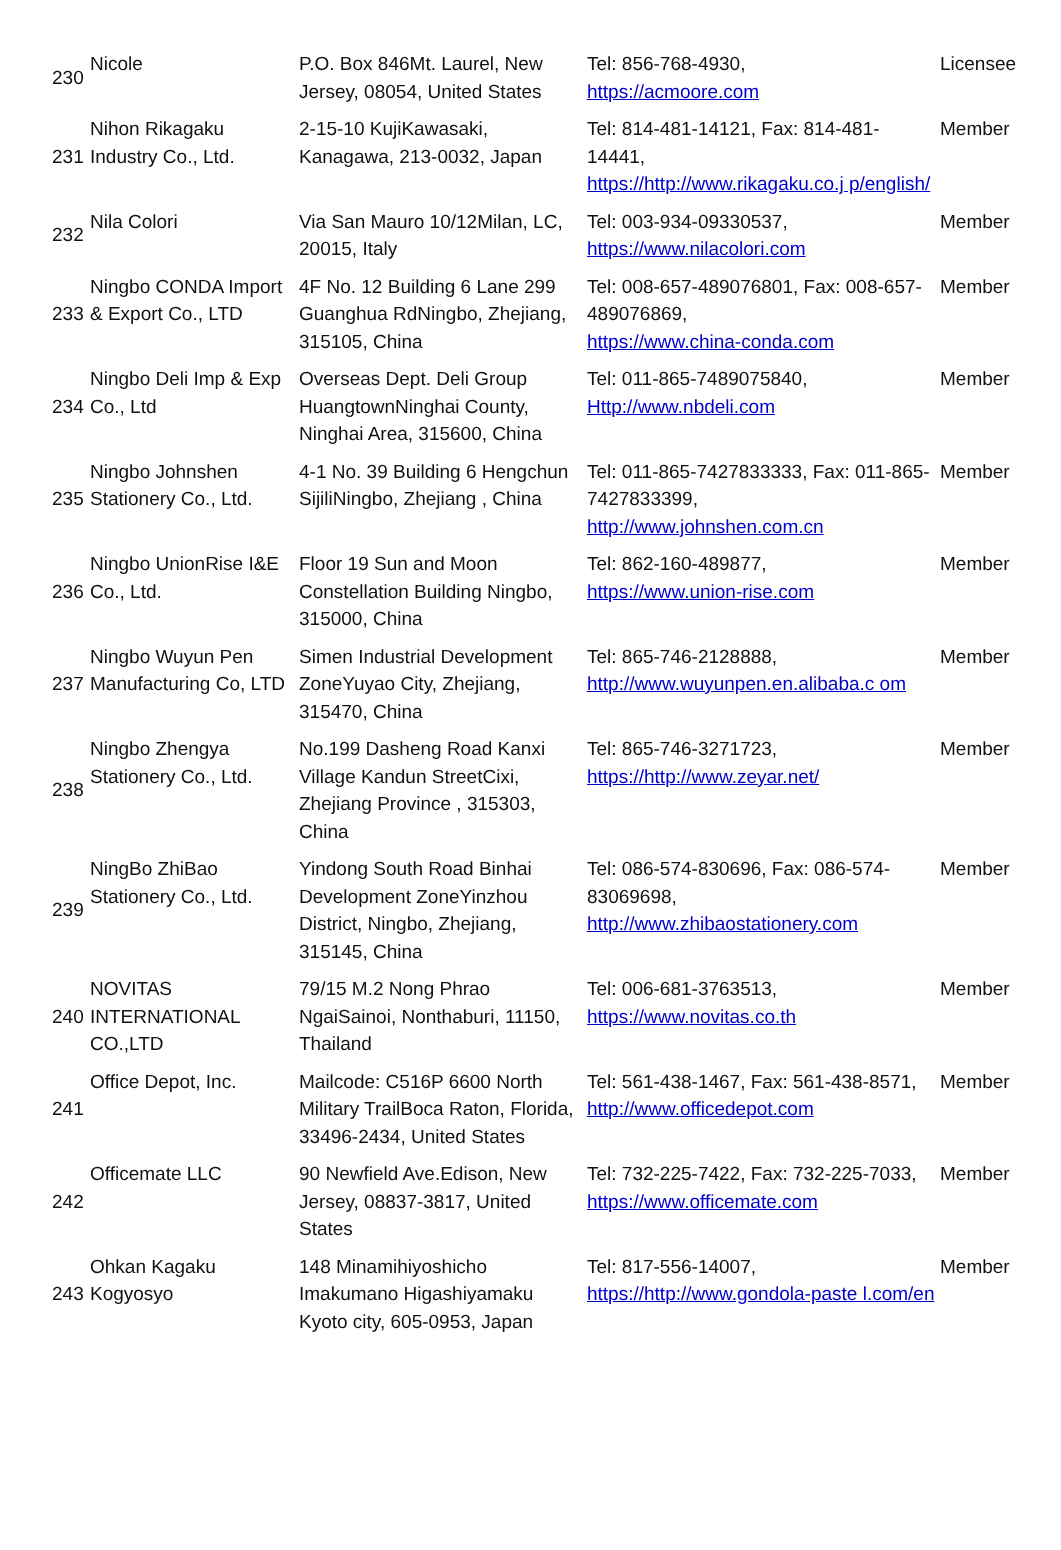| 230 | Nicole | P.O. Box 846Mt. Laurel, New Jersey, 08054, United States | Tel: 856-768-4930, https://acmoore.com | Licensee |
| 231 | Nihon Rikagaku Industry Co., Ltd. | 2-15-10 KujiKawasaki, Kanagawa, 213-0032, Japan | Tel: 814-481-14121, Fax: 814-481-14441, https://http://www.rikagaku.co.j p/english/ | Member |
| 232 | Nila Colori | Via San Mauro 10/12Milan, LC, 20015, Italy | Tel: 003-934-09330537, https://www.nilacolori.com | Member |
| 233 | Ningbo CONDA Import & Export Co., LTD | 4F No. 12 Building 6 Lane 299 Guanghua RdNingbo, Zhejiang, 315105, China | Tel: 008-657-489076801, Fax: 008-657-489076869, https://www.china-conda.com | Member |
| 234 | Ningbo Deli Imp & Exp Co., Ltd | Overseas Dept. Deli Group HuangtownNinghai County, Ninghai Area, 315600, China | Tel: 011-865-7489075840, Http://www.nbdeli.com | Member |
| 235 | Ningbo Johnshen Stationery Co., Ltd. | 4-1 No. 39 Building 6 Hengchun SijiliNingbo, Zhejiang , China | Tel: 011-865-7427833333, Fax: 011-865-7427833399, http://www.johnshen.com.cn | Member |
| 236 | Ningbo UnionRise I&E Co., Ltd. | Floor 19 Sun and Moon Constellation Building Ningbo, 315000, China | Tel: 862-160-489877, https://www.union-rise.com | Member |
| 237 | Ningbo Wuyun Pen Manufacturing Co, LTD | Simen Industrial Development ZoneYuyao City, Zhejiang, 315470, China | Tel: 865-746-2128888, http://www.wuyunpen.en.alibaba.c om | Member |
| 238 | Ningbo Zhengya Stationery Co., Ltd. | No.199 Dasheng Road Kanxi Village Kandun StreetCixi, Zhejiang Province , 315303, China | Tel: 865-746-3271723, https://http://www.zeyar.net/ | Member |
| 239 | NingBo ZhiBao Stationery Co., Ltd. | Yindong South Road Binhai Development ZoneYinzhou District, Ningbo, Zhejiang, 315145, China | Tel: 086-574-830696, Fax: 086-574-83069698, http://www.zhibaostationery.com | Member |
| 240 | NOVITAS INTERNATIONAL CO.,LTD | 79/15 M.2 Nong Phrao NgaiSainoi, Nonthaburi, 11150, Thailand | Tel: 006-681-3763513, https://www.novitas.co.th | Member |
| 241 | Office Depot, Inc. | Mailcode: C516P 6600 North Military TrailBoca Raton, Florida, 33496-2434, United States | Tel: 561-438-1467, Fax: 561-438-8571, http://www.officedepot.com | Member |
| 242 | Officemate LLC | 90 Newfield Ave.Edison, New Jersey, 08837-3817, United States | Tel: 732-225-7422, Fax: 732-225-7033, https://www.officemate.com | Member |
| 243 | Ohkan Kagaku Kogyosyo | 148 Minamihiyoshicho Imakumano Higashiyamaku Kyoto city, 605-0953, Japan | Tel: 817-556-14007, https://http://www.gondola-paste l.com/en | Member |